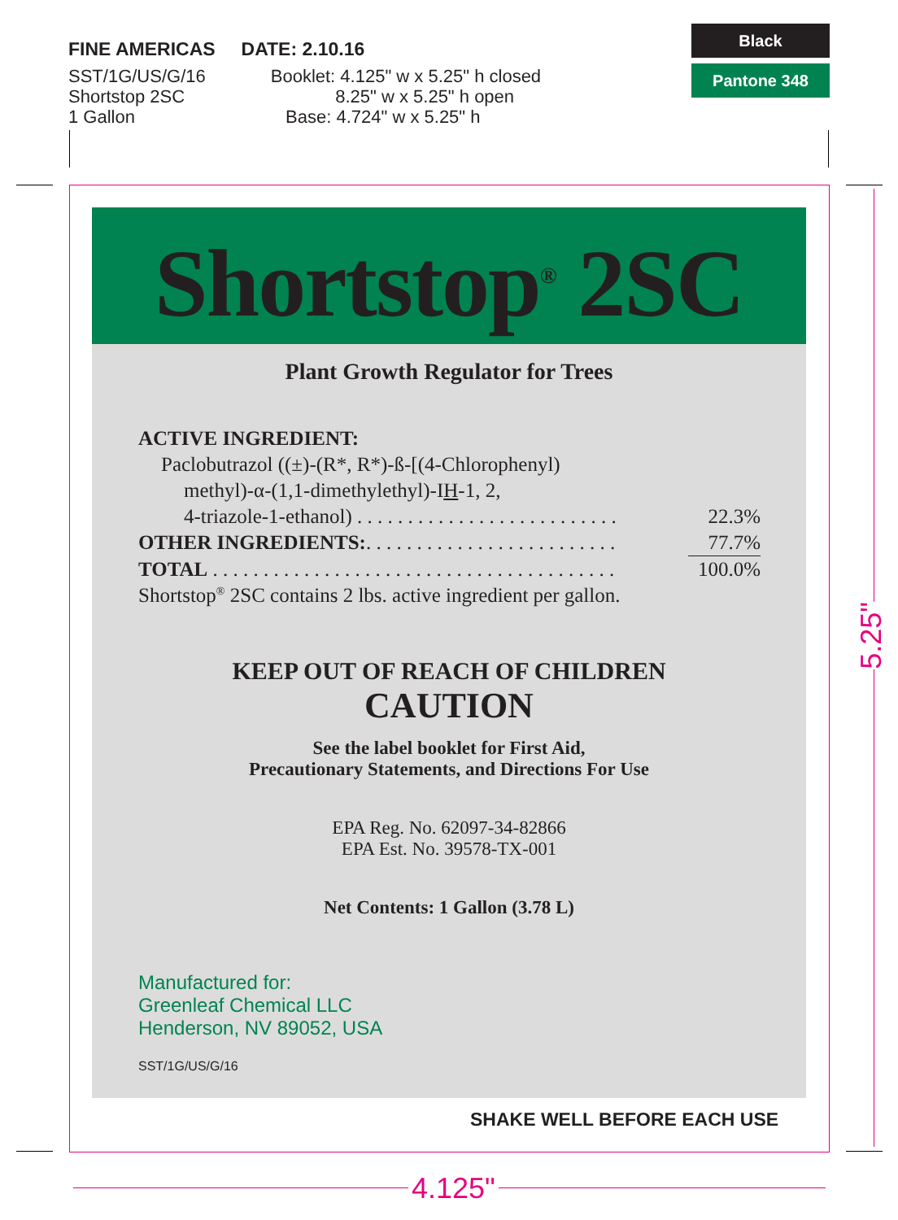FINE AMERICAS DATE: 2.10.16
SST/1G/US/G/16
Shortstop 2SC
1 Gallon
Booklet: 4.125" w x 5.25" h closed
8.25" w x 5.25" h open
Base: 4.724" w x 5.25" h
Black
Pantone 348
Shortstop<sup>®</sup> 2SC
Plant Growth Regulator for Trees
| ACTIVE INGREDIENT: | |
| Paclobutrazol ((±)-(R*, R*)-ß-[(4-Chlorophenyl) | |
| methyl)-α-(1,1-dimethylethyl)-I H -1, 2, | |
| 4-triazole-1-ethanol) . . . . . . . . . . . . . . . . . . . . . . . . . . | 22.3% |
| OTHER INGREDIENTS: . . . . . . . . . . . . . . . . . . . . . . . . . | 77.7% |
| TOTAL . . . . . . . . . . . . . . . . . . . . . . . . . . . . . . . . . . . . . . . . | 100.0% |
| Shortstop<sup>®</sup> 2SC contains 2 lbs. active ingredient per gallon. | |
KEEP OUT OF REACH OF CHILDREN
CAUTION
See the label booklet for First Aid,
Precautionary Statements, and Directions For Use
EPA Reg. No. 62097-34-82866
EPA Est. No. 39578-TX-001
Net Contents: 1 Gallon (3.78 L)
Manufactured for:
Greenleaf Chemical LLC
Henderson, NV 89052, USA
SST/1G/US/G/16
SHAKE WELL BEFORE EACH USE
4.125"
5.25"